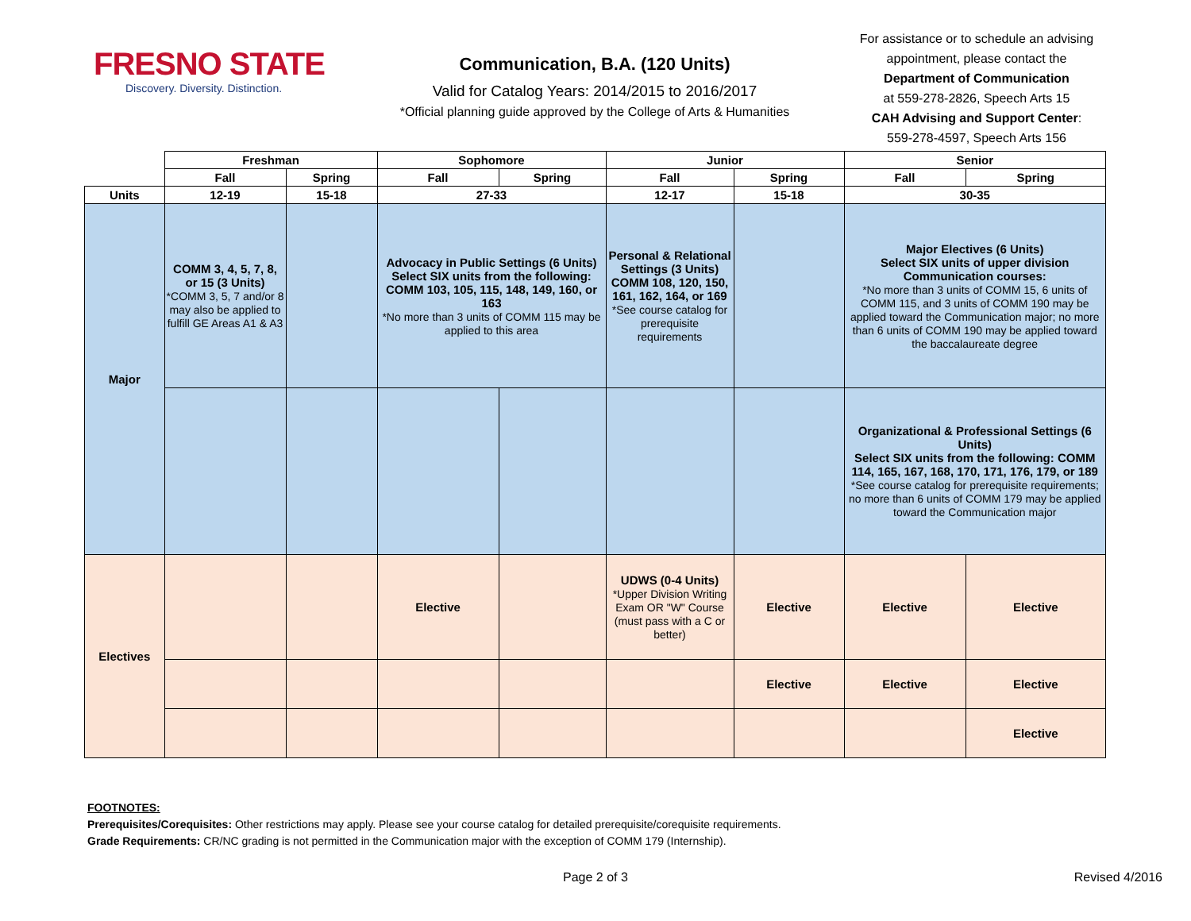FRESNO STATE
Discovery. Diversity. Distinction.
Communication, B.A. (120 Units)
Valid for Catalog Years: 2014/2015 to 2016/2017
*Official planning guide approved by the College of Arts & Humanities
For assistance or to schedule an advising appointment, please contact the
Department of Communication
at 559-278-2826, Speech Arts 15
CAH Advising and Support Center:
559-278-4597, Speech Arts 156
| | Freshman | | Sophomore | | Junior | | Senior | |
| --- | --- | --- | --- | --- | --- | --- | --- | --- |
| | Fall | Spring | Fall | Spring | Fall | Spring | Fall | Spring |
| Units | 12-19 | 15-18 | 27-33 | | 12-17 | 15-18 | 30-35 | |
| Major | COMM 3, 4, 5, 7, 8, or 15 (3 Units) *COMM 3, 5, 7 and/or 8 may also be applied to fulfill GE Areas A1 & A3 | | Advocacy in Public Settings (6 Units) Select SIX units from the following: COMM 103, 105, 115, 148, 149, 160, or 163 *No more than 3 units of COMM 115 may be applied to this area | | Personal & Relational Settings (3 Units) COMM 108, 120, 150, 161, 162, 164, or 169 *See course catalog for prerequisite requirements | | Major Electives (6 Units) Select SIX units of upper division Communication courses: *No more than 3 units of COMM 15, 6 units of COMM 115, and 3 units of COMM 190 may be applied toward the Communication major; no more than 6 units of COMM 190 may be applied toward the baccalaureate degree | |
| | | | | | | | Organizational & Professional Settings (6 Units) Select SIX units from the following: COMM 114, 165, 167, 168, 170, 171, 176, 179, or 189 *See course catalog for prerequisite requirements; no more than 6 units of COMM 179 may be applied toward the Communication major | |
| Electives | | | Elective | | UDWS (0-4 Units) *Upper Division Writing Exam OR "W" Course (must pass with a C or better) | Elective | Elective | Elective |
| | | | | | | Elective | Elective | Elective |
| | | | | | | | | Elective |
FOOTNOTES:
Prerequisites/Corequisites: Other restrictions may apply. Please see your course catalog for detailed prerequisite/corequisite requirements.
Grade Requirements: CR/NC grading is not permitted in the Communication major with the exception of COMM 179 (Internship).
Page 2 of 3 Revised 4/2016